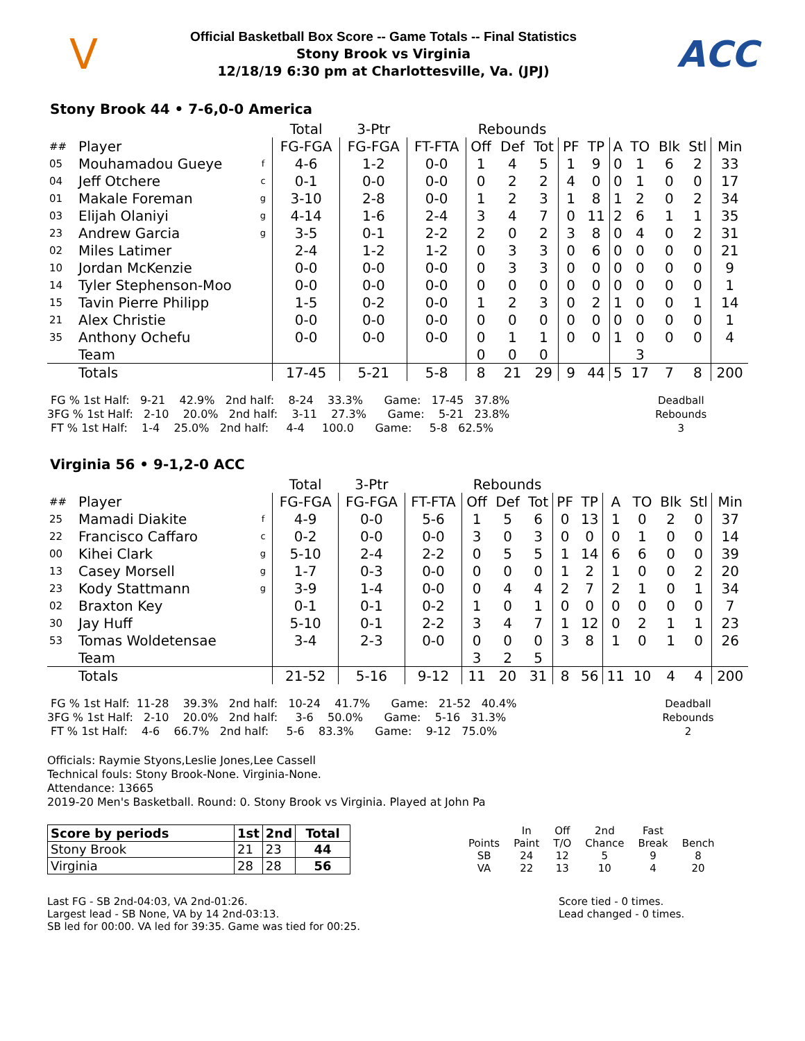V
Official Basketball Box Score -- Game Totals -- Final Statistics
Stony Brook vs Virginia
12/18/19 6:30 pm at Charlottesville, Va. (JPJ)
ACC
Stony Brook 44 • 7-6,0-0 America
| | | | Total | 3-Ptr | | Rebounds | | | | | | | | | |
| --- | --- | --- | --- | --- | --- | --- | --- | --- | --- | --- | --- | --- | --- | --- | --- |
| ## | Player | | FG-FGA | FG-FGA | FT-FTA | Off | Def | Tot | PF | TP | A | TO | Blk | Stl | Min |
| 05 | Mouhamadou Gueye | f | 4-6 | 1-2 | 0-0 | 1 | 4 | 5 | 1 | 9 | 0 | 1 | 6 | 2 | 33 |
| 04 | Jeff Otchere | c | 0-1 | 0-0 | 0-0 | 0 | 2 | 2 | 4 | 0 | 0 | 1 | 0 | 0 | 17 |
| 01 | Makale Foreman | g | 3-10 | 2-8 | 0-0 | 1 | 2 | 3 | 1 | 8 | 1 | 2 | 0 | 2 | 34 |
| 03 | Elijah Olaniyi | g | 4-14 | 1-6 | 2-4 | 3 | 4 | 7 | 0 | 11 | 2 | 6 | 1 | 1 | 35 |
| 23 | Andrew Garcia | g | 3-5 | 0-1 | 2-2 | 2 | 0 | 2 | 3 | 8 | 0 | 4 | 0 | 2 | 31 |
| 02 | Miles Latimer | | 2-4 | 1-2 | 1-2 | 0 | 3 | 3 | 0 | 6 | 0 | 0 | 0 | 0 | 21 |
| 10 | Jordan McKenzie | | 0-0 | 0-0 | 0-0 | 0 | 3 | 3 | 0 | 0 | 0 | 0 | 0 | 0 | 9 |
| 14 | Tyler Stephenson-Moo | | 0-0 | 0-0 | 0-0 | 0 | 0 | 0 | 0 | 0 | 0 | 0 | 0 | 0 | 1 |
| 15 | Tavin Pierre Philipp | | 1-5 | 0-2 | 0-0 | 1 | 2 | 3 | 0 | 2 | 1 | 0 | 0 | 1 | 14 |
| 21 | Alex Christie | | 0-0 | 0-0 | 0-0 | 0 | 0 | 0 | 0 | 0 | 0 | 0 | 0 | 0 | 1 |
| 35 | Anthony Ochefu | | 0-0 | 0-0 | 0-0 | 0 | 1 | 1 | 0 | 0 | 1 | 0 | 0 | 0 | 4 |
| | Team | | | | | 0 | 0 | 0 | | | | 3 | | | |
| | Totals | | 17-45 | 5-21 | 5-8 | 8 | 21 | 29 | 9 | 44 | 5 | 17 | 7 | 8 | 200 |
 FG % 1st Half:   9-21    42.9%   2nd half:    8-24    33.3%      Game:   17-45   37.8%
3FG % 1st Half:   2-10    20.0%   2nd half:    3-11    27.3%      Game:    5-21   23.8%
 FT % 1st Half:    1-4    25.0%   2nd half:     4-4     100.0      Game:     5-8   62.5%
Deadball
Rebounds
3
Virginia 56 • 9-1,2-0 ACC
| | | | Total | 3-Ptr | | Rebounds | | | | | | | | | |
| --- | --- | --- | --- | --- | --- | --- | --- | --- | --- | --- | --- | --- | --- | --- | --- |
| ## | Player | | FG-FGA | FG-FGA | FT-FTA | Off | Def | Tot | PF | TP | A | TO | Blk | Stl | Min |
| 25 | Mamadi Diakite | f | 4-9 | 0-0 | 5-6 | 1 | 5 | 6 | 0 | 13 | 1 | 0 | 2 | 0 | 37 |
| 22 | Francisco Caffaro | c | 0-2 | 0-0 | 0-0 | 3 | 0 | 3 | 0 | 0 | 0 | 1 | 0 | 0 | 14 |
| 00 | Kihei Clark | g | 5-10 | 2-4 | 2-2 | 0 | 5 | 5 | 1 | 14 | 6 | 6 | 0 | 0 | 39 |
| 13 | Casey Morsell | g | 1-7 | 0-3 | 0-0 | 0 | 0 | 0 | 1 | 2 | 1 | 0 | 0 | 2 | 20 |
| 23 | Kody Stattmann | g | 3-9 | 1-4 | 0-0 | 0 | 4 | 4 | 2 | 7 | 2 | 1 | 0 | 1 | 34 |
| 02 | Braxton Key | | 0-1 | 0-1 | 0-2 | 1 | 0 | 1 | 0 | 0 | 0 | 0 | 0 | 0 | 7 |
| 30 | Jay Huff | | 5-10 | 0-1 | 2-2 | 3 | 4 | 7 | 1 | 12 | 0 | 2 | 1 | 1 | 23 |
| 53 | Tomas Woldetensae | | 3-4 | 2-3 | 0-0 | 0 | 0 | 0 | 3 | 8 | 1 | 0 | 1 | 0 | 26 |
| | Team | | | | | 3 | 2 | 5 | | | | | | | |
| | Totals | | 21-52 | 5-16 | 9-12 | 11 | 20 | 31 | 8 | 56 | 11 | 10 | 4 | 4 | 200 |
 FG % 1st Half:  11-28    39.3%   2nd half:   10-24    41.7%      Game:   21-52   40.4%
3FG % 1st Half:   2-10    20.0%   2nd half:     3-6    50.0%      Game:    5-16   31.3%
 FT % 1st Half:    4-6    66.7%   2nd half:     5-6    83.3%      Game:    9-12   75.0%
Deadball
Rebounds
2
Officials: Raymie Styons,Leslie Jones,Lee Cassell
Technical fouls: Stony Brook-None. Virginia-None.
Attendance: 13665
2019-20 Men's Basketball. Round: 0. Stony Brook vs Virginia. Played at John Pa
| Score by periods | 1st | 2nd | Total |
| --- | --- | --- | --- |
| Stony Brook | 21 | 23 | 44 |
| Virginia | 28 | 28 | 56 |
| | In | Off | 2nd | Fast | |
| Points | Paint | T/O | Chance | Break | Bench |
| SB | 24 | 12 | 5 | 9 | 8 |
| VA | 22 | 13 | 10 | 4 | 20 |
Last FG - SB 2nd-04:03, VA 2nd-01:26.
Largest lead - SB None, VA by 14 2nd-03:13.
SB led for 00:00. VA led for 39:35. Game was tied for 00:25.
Score tied - 0 times.
Lead changed - 0 times.